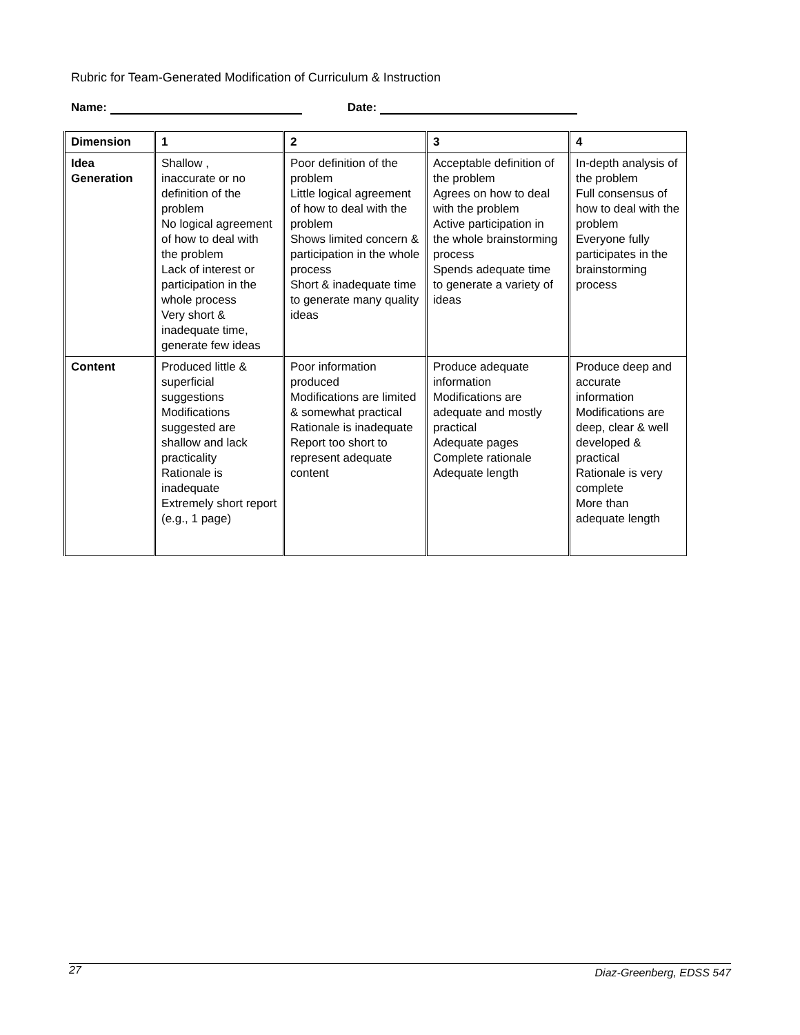Rubric for Team-Generated Modification of Curriculum & Instruction
Name: Date:
| Dimension | 1 | 2 | 3 | 4 |
| Idea Generation | Shallow , inaccurate or no definition of the problem No logical agreement of how to deal with the problem Lack of interest or participation in the whole process Very short & inadequate time, generate few ideas | Poor definition of the problem Little logical agreement of how to deal with the problem Shows limited concern & participation in the whole process Short & inadequate time to generate many quality ideas | Acceptable definition of the problem Agrees on how to deal with the problem Active participation in the whole brainstorming process Spends adequate time to generate a variety of ideas | In-depth analysis of the problem Full consensus of how to deal with the problem Everyone fully participates in the brainstorming process |
| Content | Produced little & superficial suggestions Modifications suggested are shallow and lack practicality Rationale is inadequate Extremely short report (e.g., 1 page) | Poor information produced Modifications are limited & somewhat practical Rationale is inadequate Report too short to represent adequate content | Produce adequate information Modifications are adequate and mostly practical Adequate pages Complete rationale Adequate length | Produce deep and accurate information Modifications are deep, clear & well developed & practical Rationale is very complete More than adequate length |
27 Diaz-Greenberg, EDSS 547